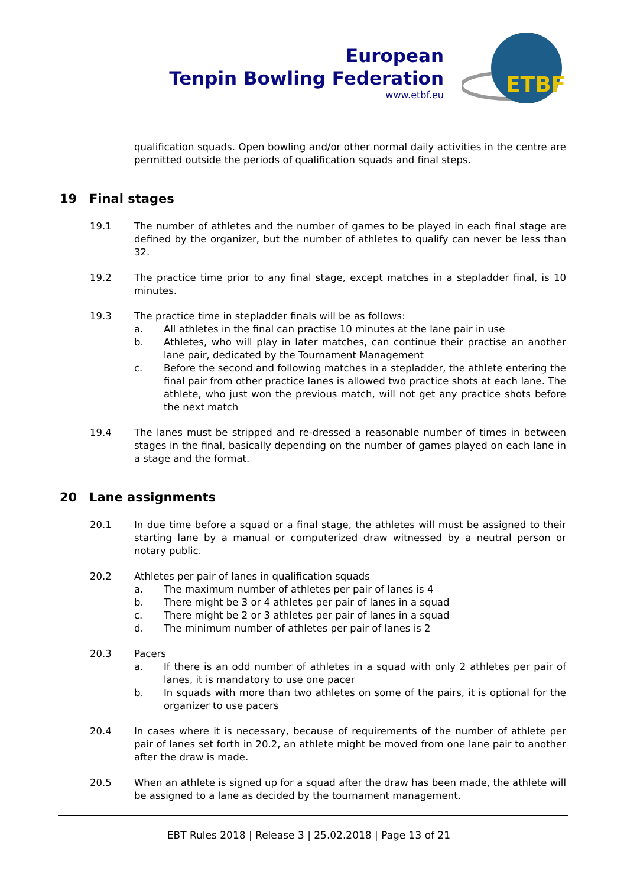European
Tenpin Bowling Federation
www.etbf.eu
ETBF
qualification squads. Open bowling and/or other normal daily activities in the centre are permitted outside the periods of qualification squads and final steps.
19 Final stages
19.1 The number of athletes and the number of games to be played in each final stage are defined by the organizer, but the number of athletes to qualify can never be less than 32.
19.2 The practice time prior to any final stage, except matches in a stepladder final, is 10 minutes.
19.3 The practice time in stepladder finals will be as follows:
a. All athletes in the final can practise 10 minutes at the lane pair in use
b. Athletes, who will play in later matches, can continue their practise an another lane pair, dedicated by the Tournament Management
c. Before the second and following matches in a stepladder, the athlete entering the final pair from other practice lanes is allowed two practice shots at each lane. The athlete, who just won the previous match, will not get any practice shots before the next match
19.4 The lanes must be stripped and re-dressed a reasonable number of times in between stages in the final, basically depending on the number of games played on each lane in a stage and the format.
20 Lane assignments
20.1 In due time before a squad or a final stage, the athletes will must be assigned to their starting lane by a manual or computerized draw witnessed by a neutral person or notary public.
20.2 Athletes per pair of lanes in qualification squads
a. The maximum number of athletes per pair of lanes is 4
b. There might be 3 or 4 athletes per pair of lanes in a squad
c. There might be 2 or 3 athletes per pair of lanes in a squad
d. The minimum number of athletes per pair of lanes is 2
20.3 Pacers
a. If there is an odd number of athletes in a squad with only 2 athletes per pair of lanes, it is mandatory to use one pacer
b. In squads with more than two athletes on some of the pairs, it is optional for the organizer to use pacers
20.4 In cases where it is necessary, because of requirements of the number of athlete per pair of lanes set forth in 20.2, an athlete might be moved from one lane pair to another after the draw is made.
20.5 When an athlete is signed up for a squad after the draw has been made, the athlete will be assigned to a lane as decided by the tournament management.
EBT Rules 2018 | Release 3 | 25.02.2018 | Page 13 of 21